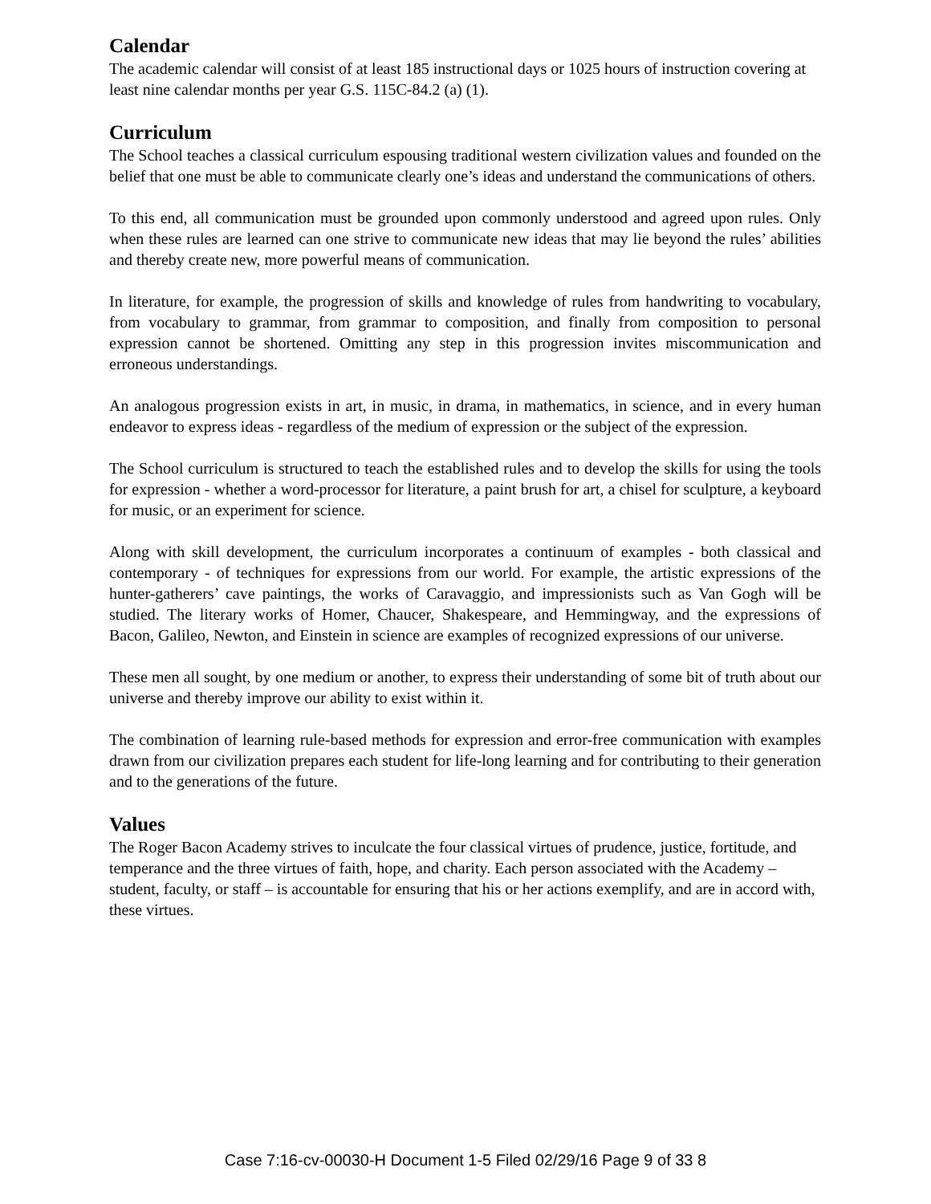Calendar
The academic calendar will consist of at least 185 instructional days or 1025 hours of instruction covering at least nine calendar months per year G.S. 115C-84.2 (a) (1).
Curriculum
The School teaches a classical curriculum espousing traditional western civilization values and founded on the belief that one must be able to communicate clearly one’s ideas and understand the communications of others.
To this end, all communication must be grounded upon commonly understood and agreed upon rules. Only when these rules are learned can one strive to communicate new ideas that may lie beyond the rules’ abilities and thereby create new, more powerful means of communication.
In literature, for example, the progression of skills and knowledge of rules from handwriting to vocabulary, from vocabulary to grammar, from grammar to composition, and finally from composition to personal expression cannot be shortened. Omitting any step in this progression invites miscommunication and erroneous understandings.
An analogous progression exists in art, in music, in drama, in mathematics, in science, and in every human endeavor to express ideas - regardless of the medium of expression or the subject of the expression.
The School curriculum is structured to teach the established rules and to develop the skills for using the tools for expression - whether a word-processor for literature, a paint brush for art, a chisel for sculpture, a keyboard for music, or an experiment for science.
Along with skill development, the curriculum incorporates a continuum of examples - both classical and contemporary - of techniques for expressions from our world. For example, the artistic expressions of the hunter-gatherers’ cave paintings, the works of Caravaggio, and impressionists such as Van Gogh will be studied. The literary works of Homer, Chaucer, Shakespeare, and Hemmingway, and the expressions of Bacon, Galileo, Newton, and Einstein in science are examples of recognized expressions of our universe.
These men all sought, by one medium or another, to express their understanding of some bit of truth about our universe and thereby improve our ability to exist within it.
The combination of learning rule-based methods for expression and error-free communication with examples drawn from our civilization prepares each student for life-long learning and for contributing to their generation and to the generations of the future.
Values
The Roger Bacon Academy strives to inculcate the four classical virtues of prudence, justice, fortitude, and temperance and the three virtues of faith, hope, and charity. Each person associated with the Academy – student, faculty, or staff – is accountable for ensuring that his or her actions exemplify, and are in accord with, these virtues.
Case 7:16-cv-00030-H Document 1-5 Filed 02/29/16 Page 9 of 33 8